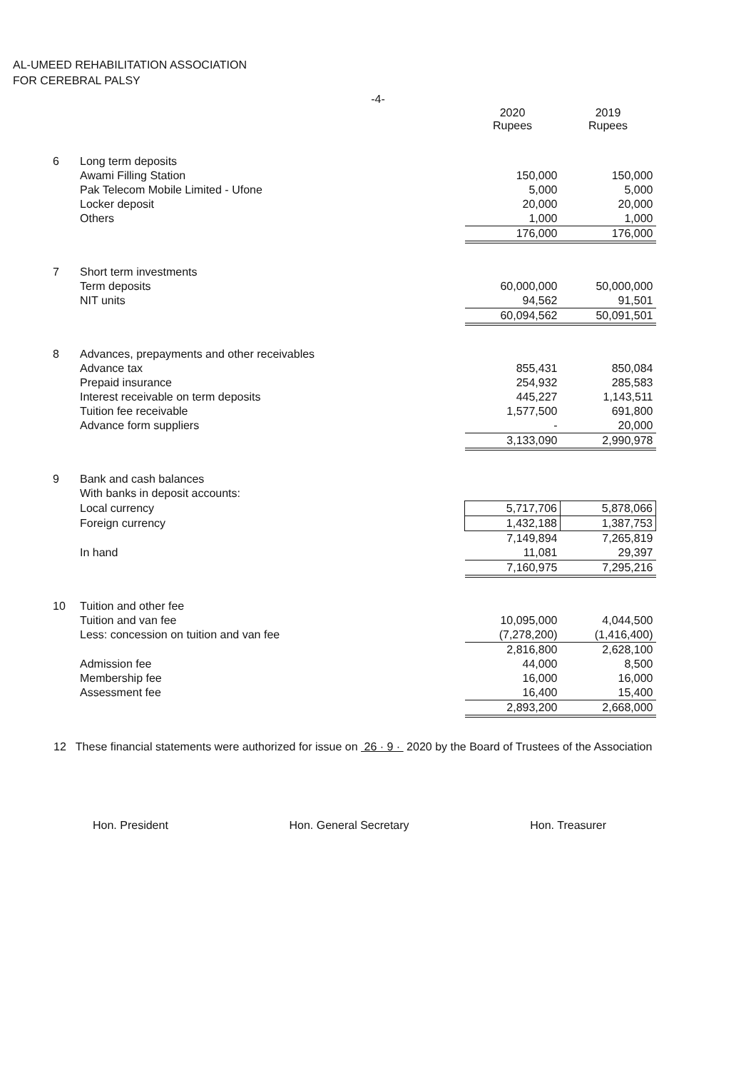AL-UMEED REHABILITATION ASSOCIATION
FOR CEREBRAL PALSY
-4-
| | | 2020 Rupees | 2019 Rupees |
| 6 | Long term deposits | | |
| | Awami Filling Station | 150,000 | 150,000 |
| | Pak Telecom Mobile Limited - Ufone | 5,000 | 5,000 |
| | Locker deposit | 20,000 | 20,000 |
| | Others | 1,000 | 1,000 |
| | | 176,000 | 176,000 |
| 7 | Short term investments | | |
| | Term deposits | 60,000,000 | 50,000,000 |
| | NIT units | 94,562 | 91,501 |
| | | 60,094,562 | 50,091,501 |
| 8 | Advances, prepayments and other receivables | | |
| | Advance tax | 855,431 | 850,084 |
| | Prepaid insurance | 254,932 | 285,583 |
| | Interest receivable on term deposits | 445,227 | 1,143,511 |
| | Tuition fee receivable | 1,577,500 | 691,800 |
| | Advance form suppliers | - | 20,000 |
| | | 3,133,090 | 2,990,978 |
| 9 | Bank and cash balances | | |
| | With banks in deposit accounts: | | |
| | Local currency | 5,717,706 | 5,878,066 |
| | Foreign currency | 1,432,188 | 1,387,753 |
| | | 7,149,894 | 7,265,819 |
| | In hand | 11,081 | 29,397 |
| | | 7,160,975 | 7,295,216 |
| 10 | Tuition and other fee | | |
| | Tuition and van fee | 10,095,000 | 4,044,500 |
| | Less: concession on tuition and van fee | (7,278,200) | (1,416,400) |
| | | 2,816,800 | 2,628,100 |
| | Admission fee | 44,000 | 8,500 |
| | Membership fee | 16,000 | 16,000 |
| | Assessment fee | 16,400 | 15,400 |
| | | 2,893,200 | 2,668,000 |
12 These financial statements were authorized for issue on 26 · 9 · 2020 by the Board of Trustees of the Association
Hon. President Hon. General Secretary Hon. Treasurer